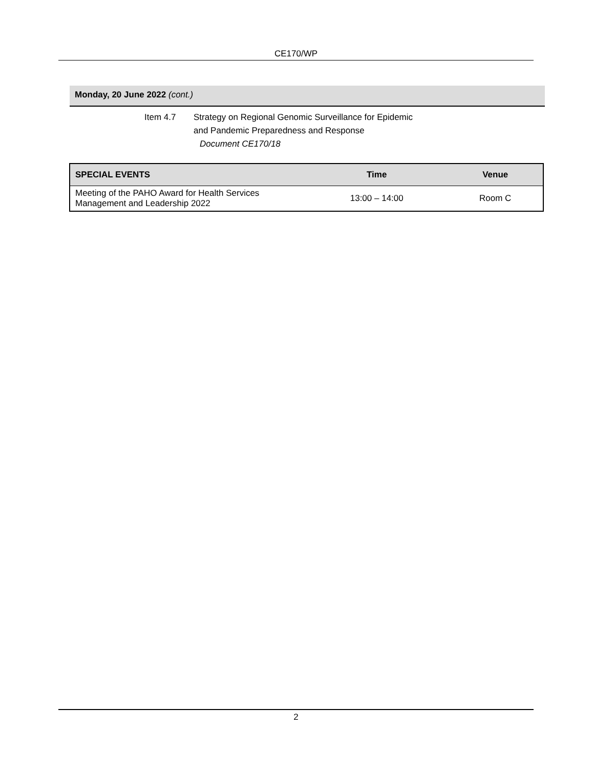CE170/WP
Monday, 20 June 2022 (cont.)
Item 4.7 Strategy on Regional Genomic Surveillance for Epidemic
and Pandemic Preparedness and Response
Document CE170/18
| SPECIAL EVENTS | Time | Venue |
| --- | --- | --- |
| Meeting of the PAHO Award for Health Services Management and Leadership 2022 | 13:00 – 14:00 | Room C |
2